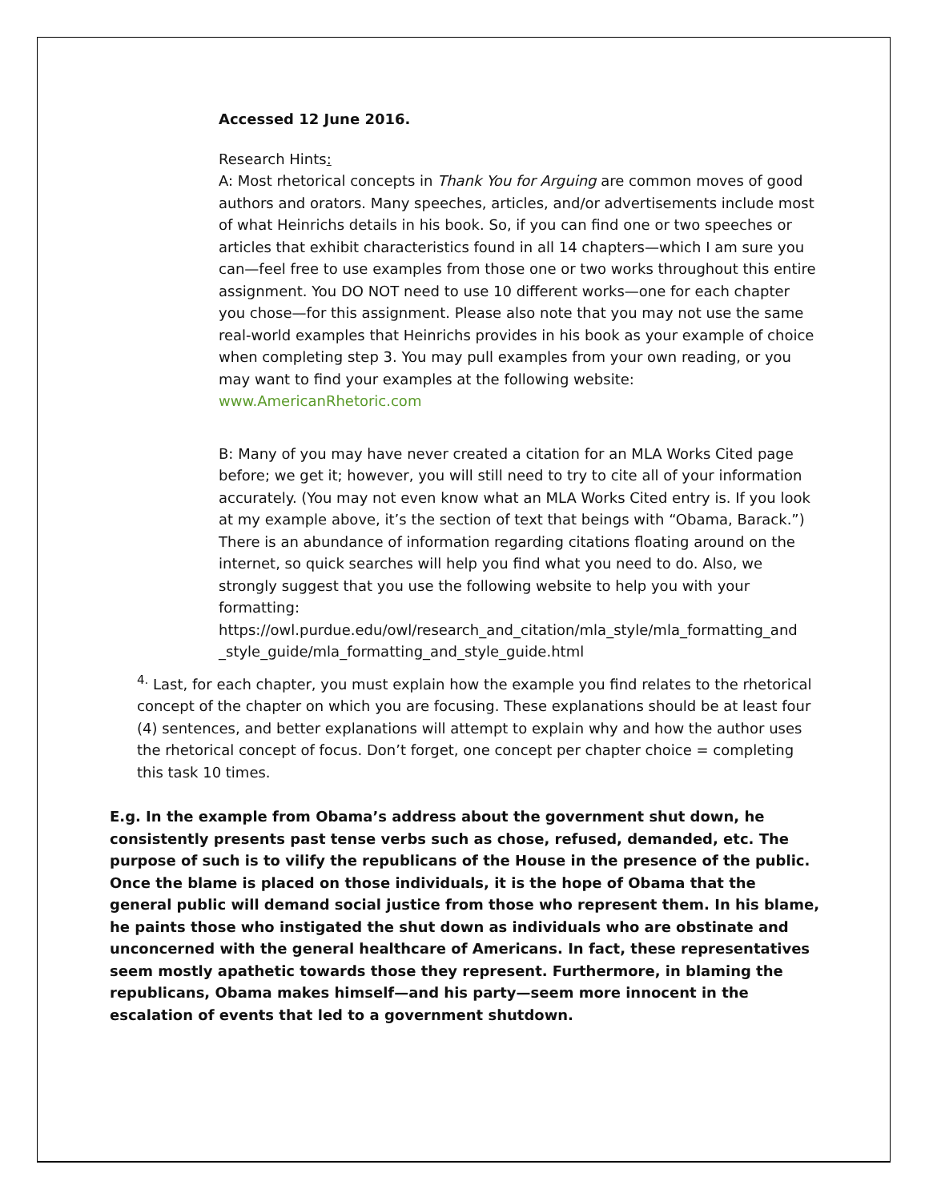Accessed 12 June 2016.
Research Hints:
A: Most rhetorical concepts in Thank You for Arguing are common moves of good authors and orators. Many speeches, articles, and/or advertisements include most of what Heinrichs details in his book. So, if you can find one or two speeches or articles that exhibit characteristics found in all 14 chapters—which I am sure you can—feel free to use examples from those one or two works throughout this entire assignment. You DO NOT need to use 10 different works—one for each chapter you chose—for this assignment. Please also note that you may not use the same real-world examples that Heinrichs provides in his book as your example of choice when completing step 3. You may pull examples from your own reading, or you may want to find your examples at the following website:
www.AmericanRhetoric.com
B: Many of you may have never created a citation for an MLA Works Cited page before; we get it; however, you will still need to try to cite all of your information accurately. (You may not even know what an MLA Works Cited entry is. If you look at my example above, it’s the section of text that beings with “Obama, Barack.”) There is an abundance of information regarding citations floating around on the internet, so quick searches will help you find what you need to do. Also, we strongly suggest that you use the following website to help you with your formatting:
https://owl.purdue.edu/owl/research_and_citation/mla_style/mla_formatting_and _style_guide/mla_formatting_and_style_guide.html
<sup>4.</sup> Last, for each chapter, you must explain how the example you find relates to the rhetorical concept of the chapter on which you are focusing. These explanations should be at least four (4) sentences, and better explanations will attempt to explain why and how the author uses the rhetorical concept of focus. Don’t forget, one concept per chapter choice = completing this task 10 times.
E.g. In the example from Obama’s address about the government shut down, he consistently presents past tense verbs such as chose, refused, demanded, etc. The purpose of such is to vilify the republicans of the House in the presence of the public. Once the blame is placed on those individuals, it is the hope of Obama that the general public will demand social justice from those who represent them. In his blame, he paints those who instigated the shut down as individuals who are obstinate and unconcerned with the general healthcare of Americans. In fact, these representatives seem mostly apathetic towards those they represent. Furthermore, in blaming the republicans, Obama makes himself—and his party—seem more innocent in the escalation of events that led to a government shutdown.